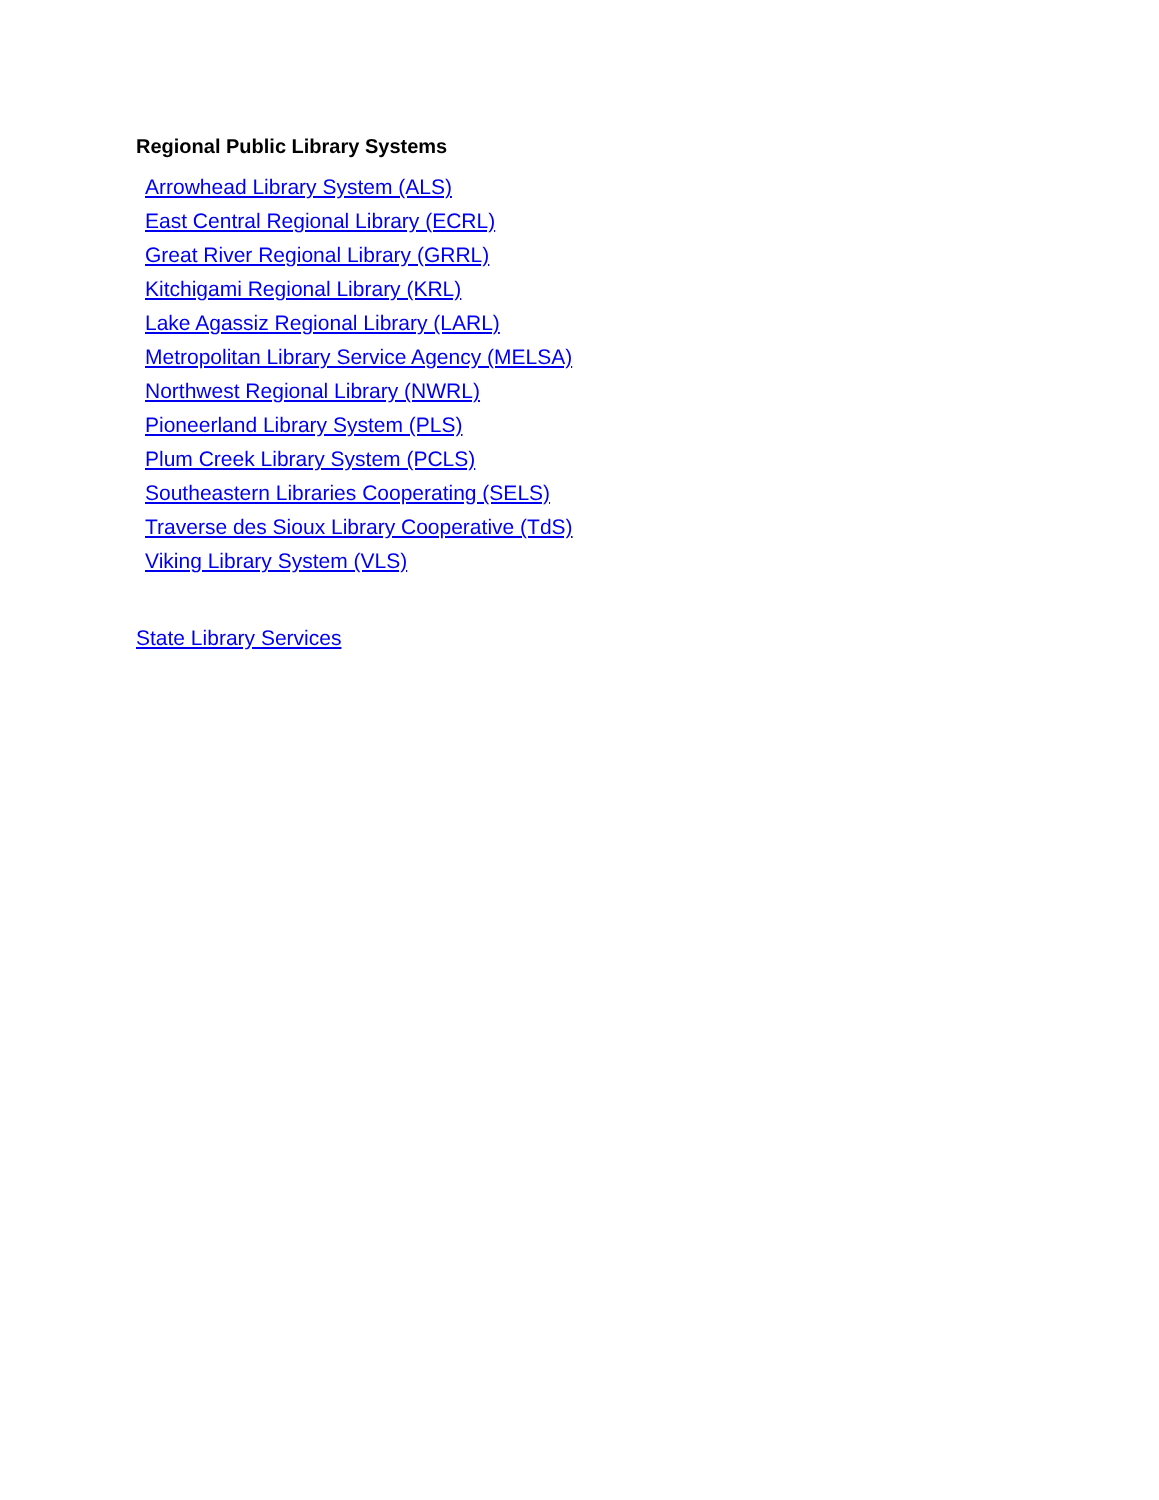Regional Public Library Systems
Arrowhead Library System (ALS)
East Central Regional Library (ECRL)
Great River Regional Library (GRRL)
Kitchigami Regional Library (KRL)
Lake Agassiz Regional Library (LARL)
Metropolitan Library Service Agency (MELSA)
Northwest Regional Library (NWRL)
Pioneerland Library System (PLS)
Plum Creek Library System (PCLS)
Southeastern Libraries Cooperating (SELS)
Traverse des Sioux Library Cooperative (TdS)
Viking Library System (VLS)
State Library Services